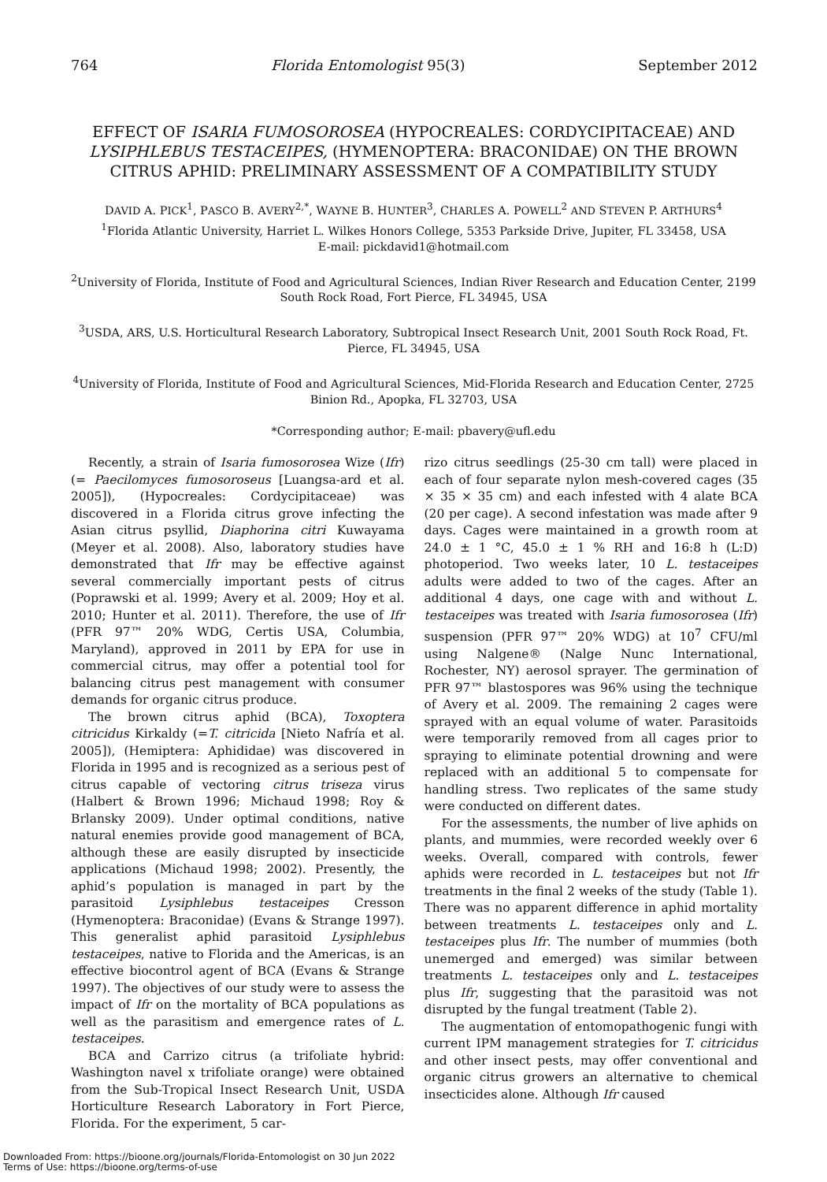764 Florida Entomologist 95(3) September 2012
EFFECT OF ISARIA FUMOSOROSEA (HYPOCREALES: CORDYCIPITACEAE) AND LYSIPHLEBUS TESTACEIPES, (HYMENOPTERA: BRACONIDAE) ON THE BROWN CITRUS APHID: PRELIMINARY ASSESSMENT OF A COMPATIBILITY STUDY
DAVID A. PICK<sup>1</sup>, PASCO B. AVERY<sup>2,*</sup>, WAYNE B. HUNTER<sup>3</sup>, CHARLES A. POWELL<sup>2</sup> AND STEVEN P. ARTHURS<sup>4</sup>
<sup>1</sup> Florida Atlantic University, Harriet L. Wilkes Honors College, 5353 Parkside Drive, Jupiter, FL 33458, USA
E-mail: pickdavid1@hotmail.com
<sup>2</sup> University of Florida, Institute of Food and Agricultural Sciences, Indian River Research and Education Center, 2199 South Rock Road, Fort Pierce, FL 34945, USA
<sup>3</sup> USDA, ARS, U.S. Horticultural Research Laboratory, Subtropical Insect Research Unit, 2001 South Rock Road, Ft. Pierce, FL 34945, USA
<sup>4</sup> University of Florida, Institute of Food and Agricultural Sciences, Mid-Florida Research and Education Center, 2725 Binion Rd., Apopka, FL 32703, USA
*Corresponding author; E-mail: pbavery@ufl.edu
Recently, a strain of Isaria fumosorosea Wize (Ifr) (= Paecilomyces fumosoroseus [Luangsa-ard et al. 2005]), (Hypocreales: Cordycipitaceae) was discovered in a Florida citrus grove infecting the Asian citrus psyllid, Diaphorina citri Kuwayama (Meyer et al. 2008). Also, laboratory studies have demonstrated that Ifr may be effective against several commercially important pests of citrus (Poprawski et al. 1999; Avery et al. 2009; Hoy et al. 2010; Hunter et al. 2011). Therefore, the use of Ifr (PFR 97™ 20% WDG, Certis USA, Columbia, Maryland), approved in 2011 by EPA for use in commercial citrus, may offer a potential tool for balancing citrus pest management with consumer demands for organic citrus produce.
The brown citrus aphid (BCA), Toxoptera citricidus Kirkaldy (=T. citricida [Nieto Nafría et al. 2005]), (Hemiptera: Aphididae) was discovered in Florida in 1995 and is recognized as a serious pest of citrus capable of vectoring citrus triseza virus (Halbert & Brown 1996; Michaud 1998; Roy & Brlansky 2009). Under optimal conditions, native natural enemies provide good management of BCA, although these are easily disrupted by insecticide applications (Michaud 1998; 2002). Presently, the aphid’s population is managed in part by the parasitoid Lysiphlebus testaceipes Cresson (Hymenoptera: Braconidae) (Evans & Strange 1997). This generalist aphid parasitoid Lysiphlebus testaceipes, native to Florida and the Americas, is an effective biocontrol agent of BCA (Evans & Strange 1997). The objectives of our study were to assess the impact of Ifr on the mortality of BCA populations as well as the parasitism and emergence rates of L. testaceipes.
BCA and Carrizo citrus (a trifoliate hybrid: Washington navel x trifoliate orange) were obtained from the Sub-Tropical Insect Research Unit, USDA Horticulture Research Laboratory in Fort Pierce, Florida. For the experiment, 5 car-
rizo citrus seedlings (25-30 cm tall) were placed in each of four separate nylon mesh-covered cages (35 × 35 × 35 cm) and each infested with 4 alate BCA (20 per cage). A second infestation was made after 9 days. Cages were maintained in a growth room at 24.0 ± 1 °C, 45.0 ± 1 % RH and 16:8 h (L:D) photoperiod. Two weeks later, 10 L. testaceipes adults were added to two of the cages. After an additional 4 days, one cage with and without L. testaceipes was treated with Isaria fumosorosea (Ifr) suspension (PFR 97™ 20% WDG) at 10<sup>7</sup> CFU/ml using Nalgene® (Nalge Nunc International, Rochester, NY) aerosol sprayer. The germination of PFR 97™ blastospores was 96% using the technique of Avery et al. 2009. The remaining 2 cages were sprayed with an equal volume of water. Parasitoids were temporarily removed from all cages prior to spraying to eliminate potential drowning and were replaced with an additional 5 to compensate for handling stress. Two replicates of the same study were conducted on different dates.
For the assessments, the number of live aphids on plants, and mummies, were recorded weekly over 6 weeks. Overall, compared with controls, fewer aphids were recorded in L. testaceipes but not Ifr treatments in the final 2 weeks of the study (Table 1). There was no apparent difference in aphid mortality between treatments L. testaceipes only and L. testaceipes plus Ifr. The number of mummies (both unemerged and emerged) was similar between treatments L. testaceipes only and L. testaceipes plus Ifr, suggesting that the parasitoid was not disrupted by the fungal treatment (Table 2).
The augmentation of entomopathogenic fungi with current IPM management strategies for T. citricidus and other insect pests, may offer conventional and organic citrus growers an alternative to chemical insecticides alone. Although Ifr caused
Downloaded From: https://bioone.org/journals/Florida-Entomologist on 30 Jun 2022
Terms of Use: https://bioone.org/terms-of-use